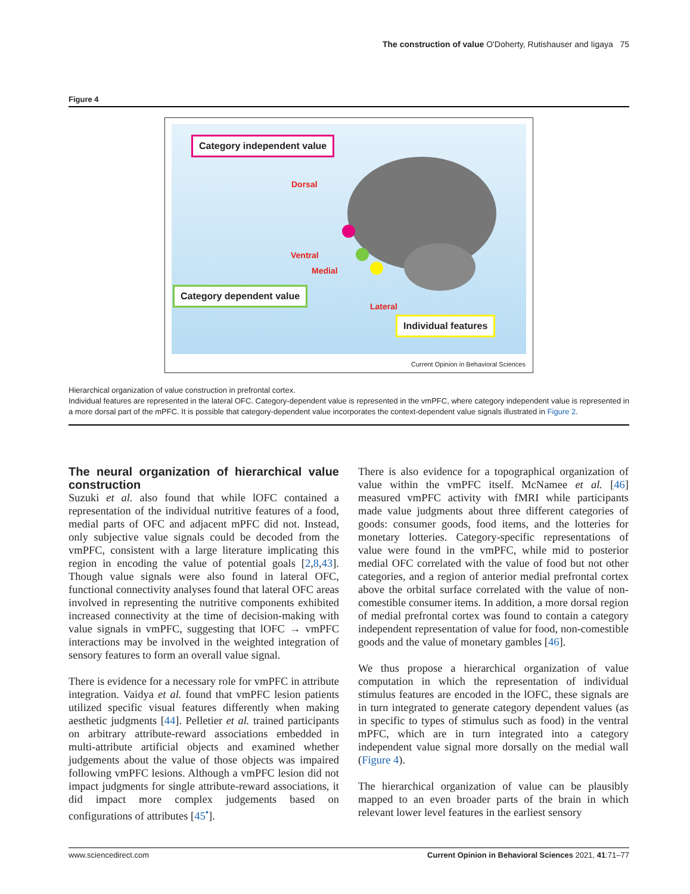The construction of value O'Doherty, Rutishauser and Iigaya 75
Figure 4
Category independent value
Dorsal
Ventral
Medial
Category dependent value
Lateral
Individual features
Current Opinion in Behavioral Sciences
Hierarchical organization of value construction in prefrontal cortex.
Individual features are represented in the lateral OFC. Category-dependent value is represented in the vmPFC, where category independent value is represented in a more dorsal part of the mPFC. It is possible that category-dependent value incorporates the context-dependent value signals illustrated in Figure 2.
The neural organization of hierarchical value construction
Suzuki et al. also found that while lOFC contained a representation of the individual nutritive features of a food, medial parts of OFC and adjacent mPFC did not. Instead, only subjective value signals could be decoded from the vmPFC, consistent with a large literature implicating this region in encoding the value of potential goals [2,8,43]. Though value signals were also found in lateral OFC, functional connectivity analyses found that lateral OFC areas involved in representing the nutritive components exhibited increased connectivity at the time of decision-making with value signals in vmPFC, suggesting that lOFC → vmPFC interactions may be involved in the weighted integration of sensory features to form an overall value signal.
There is evidence for a necessary role for vmPFC in attribute integration. Vaidya et al. found that vmPFC lesion patients utilized specific visual features differently when making aesthetic judgments [44]. Pelletier et al. trained participants on arbitrary attribute-reward associations embedded in multi-attribute artificial objects and examined whether judgements about the value of those objects was impaired following vmPFC lesions. Although a vmPFC lesion did not impact judgments for single attribute-reward associations, it did impact more complex judgements based on configurations of attributes [45<sup>•</sup>].
There is also evidence for a topographical organization of value within the vmPFC itself. McNamee et al. [46] measured vmPFC activity with fMRI while participants made value judgments about three different categories of goods: consumer goods, food items, and the lotteries for monetary lotteries. Category-specific representations of value were found in the vmPFC, while mid to posterior medial OFC correlated with the value of food but not other categories, and a region of anterior medial prefrontal cortex above the orbital surface correlated with the value of non-comestible consumer items. In addition, a more dorsal region of medial prefrontal cortex was found to contain a category independent representation of value for food, non-comestible goods and the value of monetary gambles [46].
We thus propose a hierarchical organization of value computation in which the representation of individual stimulus features are encoded in the lOFC, these signals are in turn integrated to generate category dependent values (as in specific to types of stimulus such as food) in the ventral mPFC, which are in turn integrated into a category independent value signal more dorsally on the medial wall (Figure 4).
The hierarchical organization of value can be plausibly mapped to an even broader parts of the brain in which relevant lower level features in the earliest sensory
www.sciencedirect.com Current Opinion in Behavioral Sciences 2021, 41:71–77